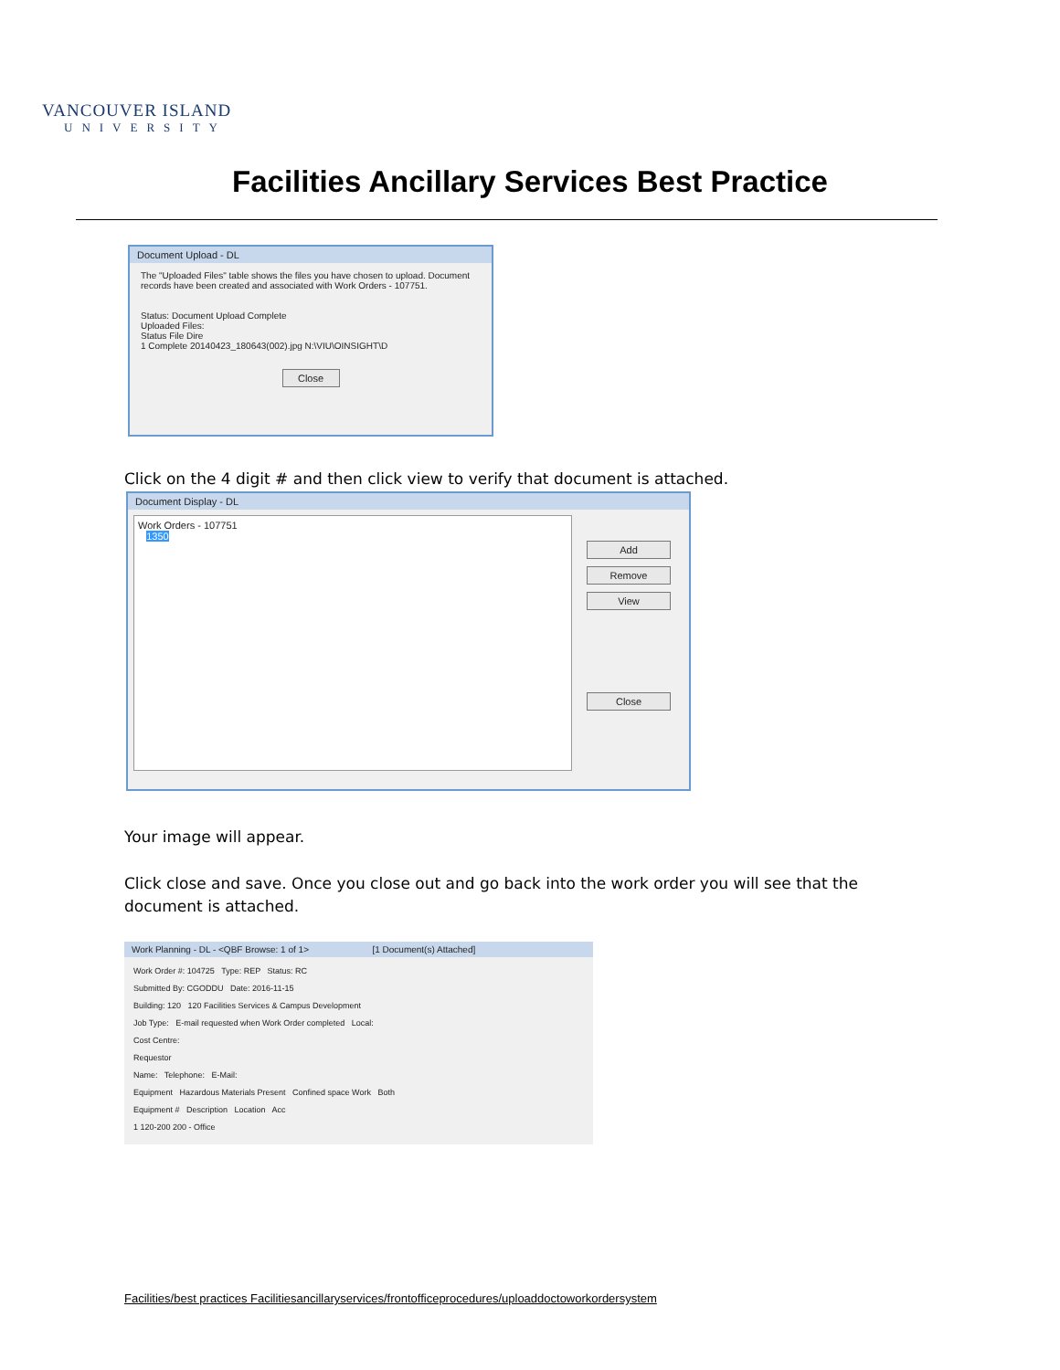VANCOUVER ISLAND
UNIVERSITY
Facilities Ancillary Services Best Practice
Document Upload - DL
The "Uploaded Files" table shows the files you have chosen to upload. Document records have been created and associated with Work Orders - 107751.
Status: Document Upload Complete
Uploaded Files:
Status File Dire
1 Complete 20140423_180643(002).jpg N:\VIU\OINSIGHT\D
Close
Click on the 4 digit # and then click view to verify that document is attached.
Document Display - DL
Work Orders - 107751
1350
Add
Remove
View
Close
Your image will appear.
Click close and save. Once you close out and go back into the work order you will see that the document is attached.
Work Planning - DL - <QBF Browse: 1 of 1> [1 Document(s) Attached]
Work Order #: 104725 Type: REP Status: RC
Submitted By: CGODDU Date: 2016-11-15
Building: 120 120 Facilities Services & Campus Development
Job Type: E-mail requested when Work Order completed Local:
Cost Centre:
Requestor
Name: Telephone: E-Mail:
Equipment Hazardous Materials Present Confined space Work Both
Equipment # Description Location Acc
1 120-200 200 - Office
Facilities/best practices Facilitiesancillaryservices/frontofficeprocedures/uploaddoctoworkordersystem